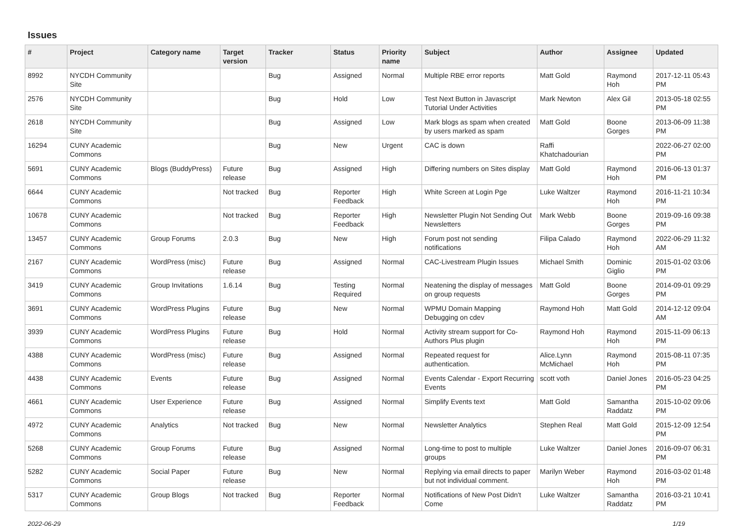Issues
| # | Project | Category name | Target version | Tracker | Status | Priority name | Subject | Author | Assignee | Updated |
| --- | --- | --- | --- | --- | --- | --- | --- | --- | --- | --- |
| 8992 | NYCDH Community Site | | | Bug | Assigned | Normal | Multiple RBE error reports | Matt Gold | Raymond Hoh | 2017-12-11 05:43 PM |
| 2576 | NYCDH Community Site | | | Bug | Hold | Low | Test Next Button in Javascript Tutorial Under Activities | Mark Newton | Alex Gil | 2013-05-18 02:55 PM |
| 2618 | NYCDH Community Site | | | Bug | Assigned | Low | Mark blogs as spam when created by users marked as spam | Matt Gold | Boone Gorges | 2013-06-09 11:38 PM |
| 16294 | CUNY Academic Commons | | | Bug | New | Urgent | CAC is down | Raffi Khatchadourian | | 2022-06-27 02:00 PM |
| 5691 | CUNY Academic Commons | Blogs (BuddyPress) | Future release | Bug | Assigned | High | Differing numbers on Sites display | Matt Gold | Raymond Hoh | 2016-06-13 01:37 PM |
| 6644 | CUNY Academic Commons | | Not tracked | Bug | Reporter Feedback | High | White Screen at Login Pge | Luke Waltzer | Raymond Hoh | 2016-11-21 10:34 PM |
| 10678 | CUNY Academic Commons | | Not tracked | Bug | Reporter Feedback | High | Newsletter Plugin Not Sending Out Newsletters | Mark Webb | Boone Gorges | 2019-09-16 09:38 PM |
| 13457 | CUNY Academic Commons | Group Forums | 2.0.3 | Bug | New | High | Forum post not sending notifications | Filipa Calado | Raymond Hoh | 2022-06-29 11:32 AM |
| 2167 | CUNY Academic Commons | WordPress (misc) | Future release | Bug | Assigned | Normal | CAC-Livestream Plugin Issues | Michael Smith | Dominic Giglio | 2015-01-02 03:06 PM |
| 3419 | CUNY Academic Commons | Group Invitations | 1.6.14 | Bug | Testing Required | Normal | Neatening the display of messages on group requests | Matt Gold | Boone Gorges | 2014-09-01 09:29 PM |
| 3691 | CUNY Academic Commons | WordPress Plugins | Future release | Bug | New | Normal | WPMU Domain Mapping Debugging on cdev | Raymond Hoh | Matt Gold | 2014-12-12 09:04 AM |
| 3939 | CUNY Academic Commons | WordPress Plugins | Future release | Bug | Hold | Normal | Activity stream support for Co-Authors Plus plugin | Raymond Hoh | Raymond Hoh | 2015-11-09 06:13 PM |
| 4388 | CUNY Academic Commons | WordPress (misc) | Future release | Bug | Assigned | Normal | Repeated request for authentication. | Alice.Lynn McMichael | Raymond Hoh | 2015-08-11 07:35 PM |
| 4438 | CUNY Academic Commons | Events | Future release | Bug | Assigned | Normal | Events Calendar - Export Recurring Events | scott voth | Daniel Jones | 2016-05-23 04:25 PM |
| 4661 | CUNY Academic Commons | User Experience | Future release | Bug | Assigned | Normal | Simplify Events text | Matt Gold | Samantha Raddatz | 2015-10-02 09:06 PM |
| 4972 | CUNY Academic Commons | Analytics | Not tracked | Bug | New | Normal | Newsletter Analytics | Stephen Real | Matt Gold | 2015-12-09 12:54 PM |
| 5268 | CUNY Academic Commons | Group Forums | Future release | Bug | Assigned | Normal | Long-time to post to multiple groups | Luke Waltzer | Daniel Jones | 2016-09-07 06:31 PM |
| 5282 | CUNY Academic Commons | Social Paper | Future release | Bug | New | Normal | Replying via email directs to paper but not individual comment. | Marilyn Weber | Raymond Hoh | 2016-03-02 01:48 PM |
| 5317 | CUNY Academic Commons | Group Blogs | Not tracked | Bug | Reporter Feedback | Normal | Notifications of New Post Didn't Come | Luke Waltzer | Samantha Raddatz | 2016-03-21 10:41 PM |
2022-06-29 1/19